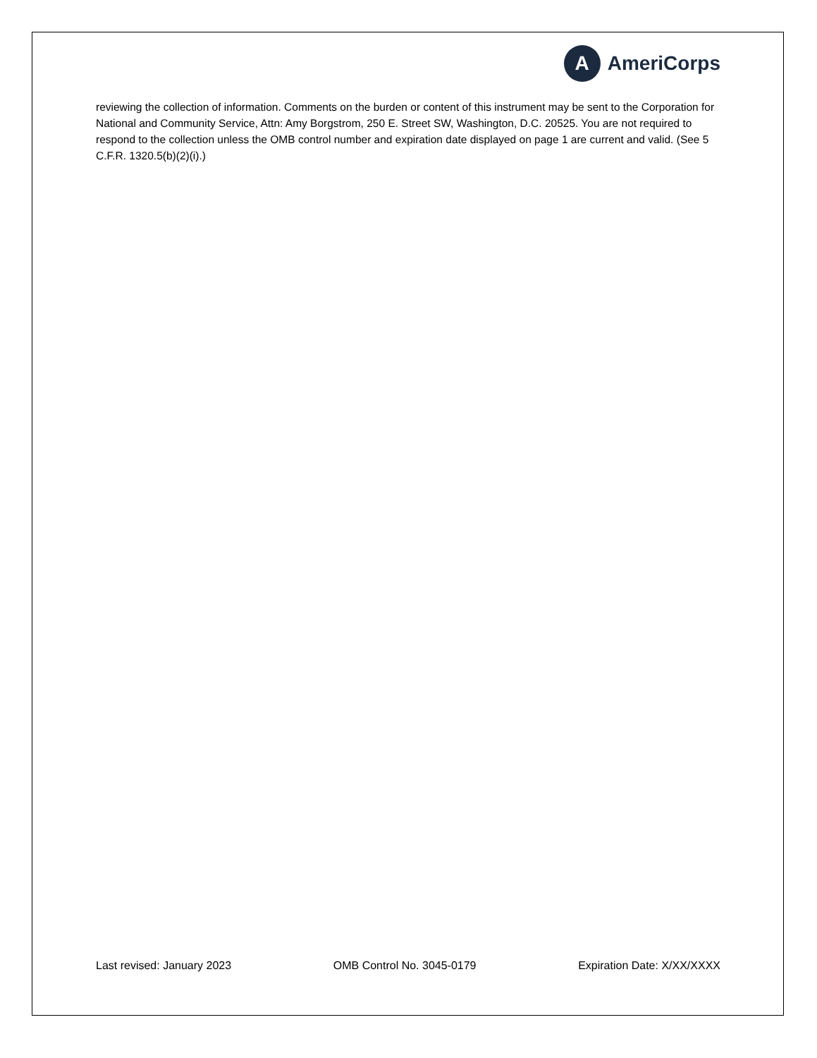A
AmeriCorps
reviewing the collection of information. Comments on the burden or content of this instrument may be sent to the Corporation for National and Community Service, Attn: Amy Borgstrom, 250 E. Street SW, Washington, D.C. 20525. You are not required to respond to the collection unless the OMB control number and expiration date displayed on page 1 are current and valid. (See 5 C.F.R. 1320.5(b)(2)(i).)
Last revised: January 2023 OMB Control No. 3045-0179 Expiration Date: X/XX/XXXX